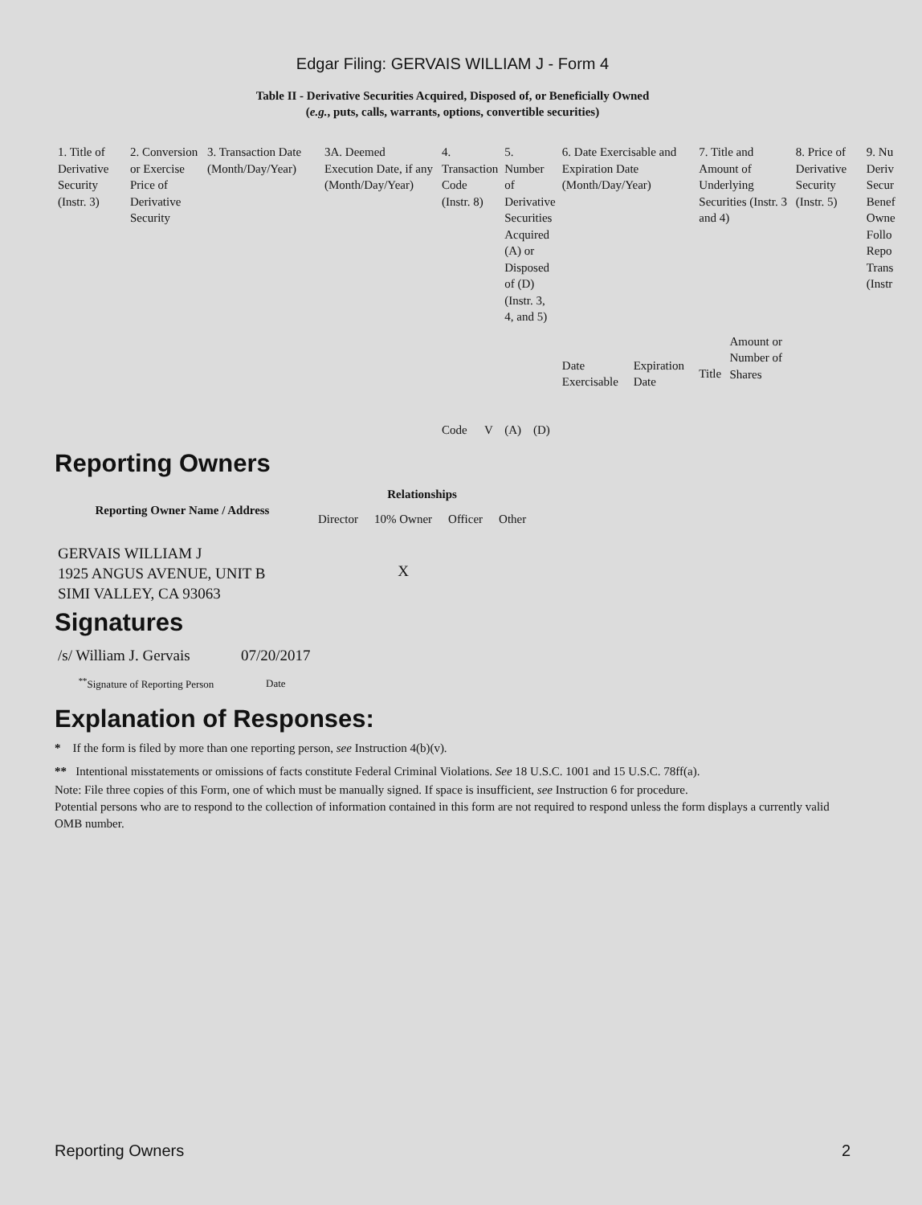Edgar Filing: GERVAIS WILLIAM J - Form 4
Table II - Derivative Securities Acquired, Disposed of, or Beneficially Owned
(e.g., puts, calls, warrants, options, convertible securities)
| 1. Title of Derivative Security (Instr. 3) | 2. Conversion or Exercise Price of Derivative Security | 3. Transaction Date (Month/Day/Year) | 3A. Deemed Execution Date, if any (Month/Day/Year) | 4. Transaction Code (Instr. 8) | | 5. Number of Derivative Securities Acquired (A) or Disposed of (D) (Instr. 3, 4, and 5) | | 6. Date Exercisable and Expiration Date (Month/Day/Year) | | 7. Title and Amount of Underlying Securities (Instr. 3 and 4) | | 8. Price of Derivative Security (Instr. 5) | 9. Nu Deriv Secur Benef Owne Follo Repo Trans (Instr |
| | | | | Code | V | (A) | (D) | Date Exercisable | Expiration Date | Title | Amount or Number of Shares | | |
Reporting Owners
| Reporting Owner Name / Address | Relationships | | | |
| --- | --- | --- | --- | --- |
| | Director | 10% Owner | Officer | Other |
| GERVAIS WILLIAM J 1925 ANGUS AVENUE, UNIT B SIMI VALLEY, CA 93063 | | X | | |
Signatures
| /s/ William J. Gervais | 07/20/2017 |
| <sup>**</sup> Signature of Reporting Person | Date |
Explanation of Responses:
* If the form is filed by more than one reporting person, see Instruction 4(b)(v).
** Intentional misstatements or omissions of facts constitute Federal Criminal Violations. See 18 U.S.C. 1001 and 15 U.S.C. 78ff(a).
Note: File three copies of this Form, one of which must be manually signed. If space is insufficient, see Instruction 6 for procedure.
Potential persons who are to respond to the collection of information contained in this form are not required to respond unless the form displays a currently valid OMB number.
Reporting Owners 2